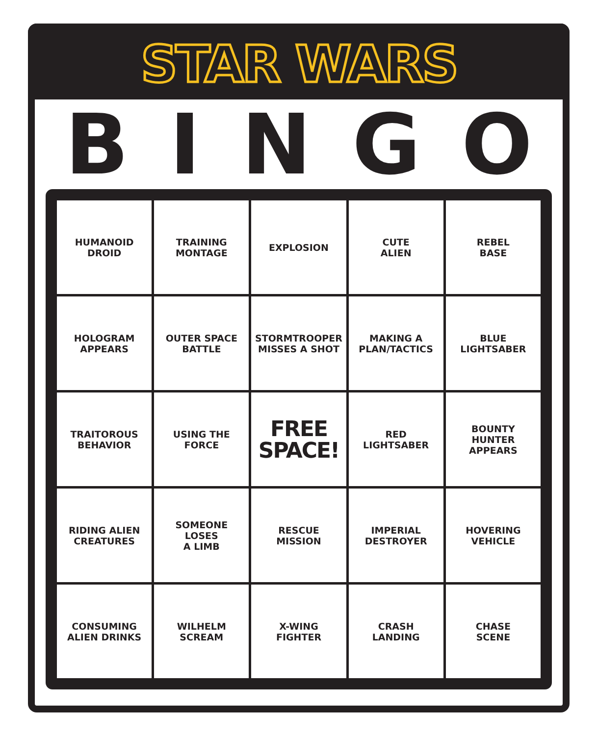STAR WARS
BINGO
| HUMANOID DROID | TRAINING MONTAGE | EXPLOSION | CUTE ALIEN | REBEL BASE |
| HOLOGRAM APPEARS | OUTER SPACE BATTLE | STORMTROOPER MISSES A SHOT | MAKING A PLAN/TACTICS | BLUE LIGHTSABER |
| TRAITOROUS BEHAVIOR | USING THE FORCE | FREE SPACE! | RED LIGHTSABER | BOUNTY HUNTER APPEARS |
| RIDING ALIEN CREATURES | SOMEONE LOSES A LIMB | RESCUE MISSION | IMPERIAL DESTROYER | HOVERING VEHICLE |
| CONSUMING ALIEN DRINKS | WILHELM SCREAM | X-WING FIGHTER | CRASH LANDING | CHASE SCENE |